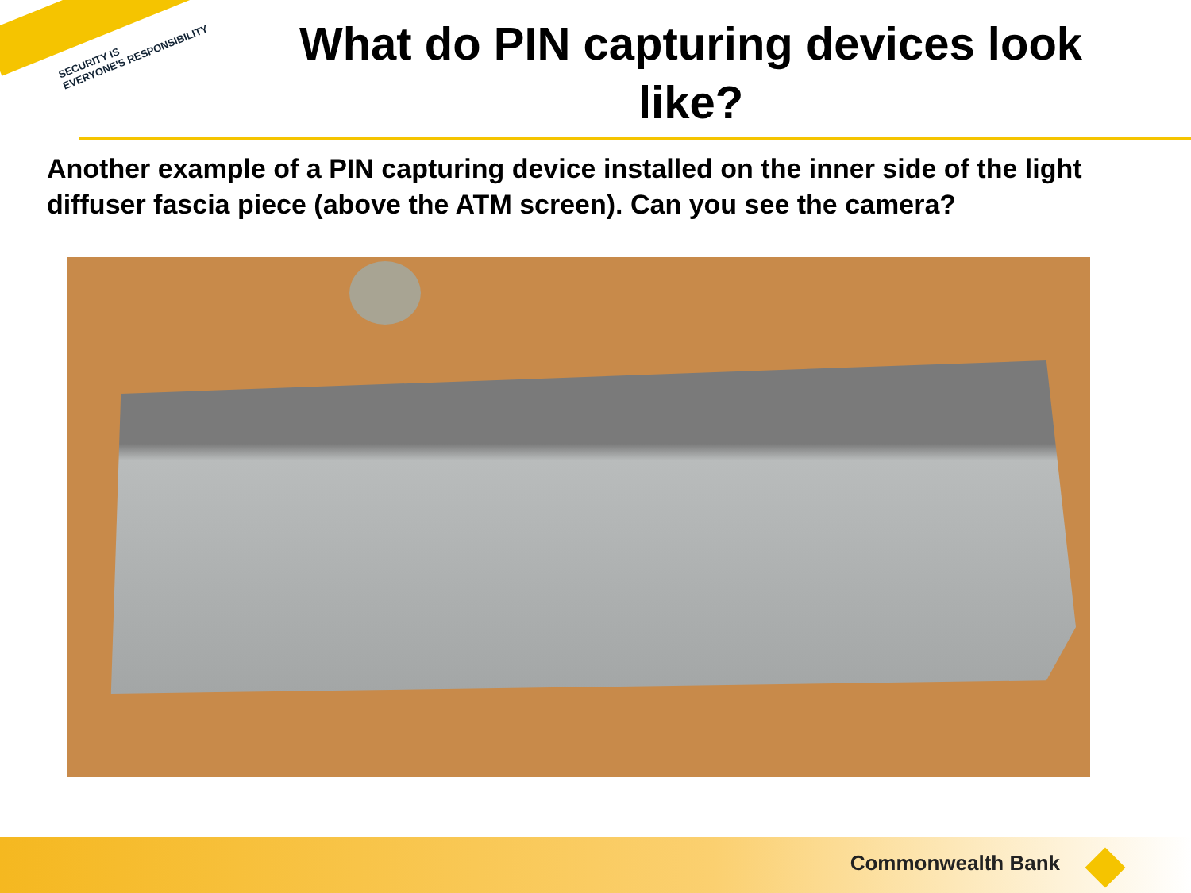SECURITY IS
EVERYONE'S RESPONSIBILITY
What do PIN capturing devices look like?
Another example of a PIN capturing device installed on the inner side of the light diffuser fascia piece (above the ATM screen). Can you see the camera?
Commonwealth Bank